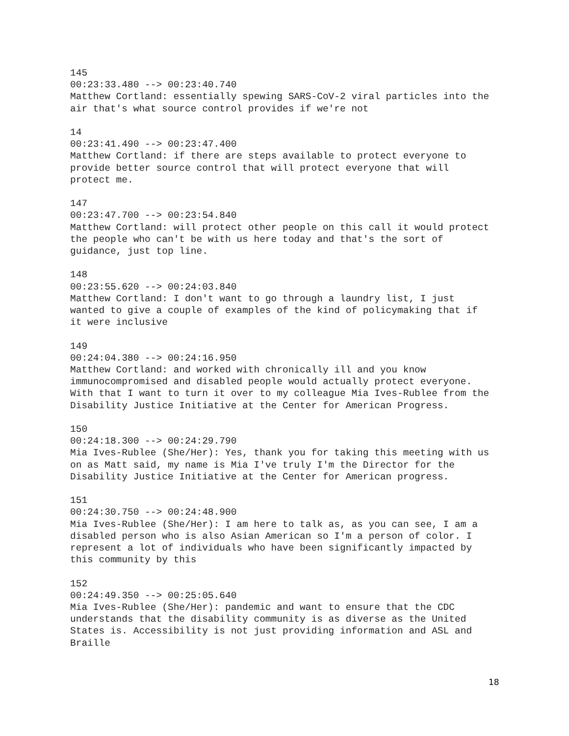145 00:23:33.480 --> 00:23:40.740 Matthew Cortland: essentially spewing SARS-CoV-2 viral particles into the air that's what source control provides if we're not
14 00:23:41.490 --> 00:23:47.400 Matthew Cortland: if there are steps available to protect everyone to provide better source control that will protect everyone that will protect me.
147 00:23:47.700 --> 00:23:54.840 Matthew Cortland: will protect other people on this call it would protect the people who can't be with us here today and that's the sort of guidance, just top line.
148 00:23:55.620 --> 00:24:03.840 Matthew Cortland: I don't want to go through a laundry list, I just wanted to give a couple of examples of the kind of policymaking that if it were inclusive
149 00:24:04.380 --> 00:24:16.950 Matthew Cortland: and worked with chronically ill and you know immunocompromised and disabled people would actually protect everyone. With that I want to turn it over to my colleague Mia Ives-Rublee from the Disability Justice Initiative at the Center for American Progress.
150 00:24:18.300 --> 00:24:29.790 Mia Ives-Rublee (She/Her): Yes, thank you for taking this meeting with us on as Matt said, my name is Mia I've truly I'm the Director for the Disability Justice Initiative at the Center for American progress.
151 00:24:30.750 --> 00:24:48.900 Mia Ives-Rublee (She/Her): I am here to talk as, as you can see, I am a disabled person who is also Asian American so I'm a person of color. I represent a lot of individuals who have been significantly impacted by this community by this
152 00:24:49.350 --> 00:25:05.640 Mia Ives-Rublee (She/Her): pandemic and want to ensure that the CDC understands that the disability community is as diverse as the United States is. Accessibility is not just providing information and ASL and Braille
18